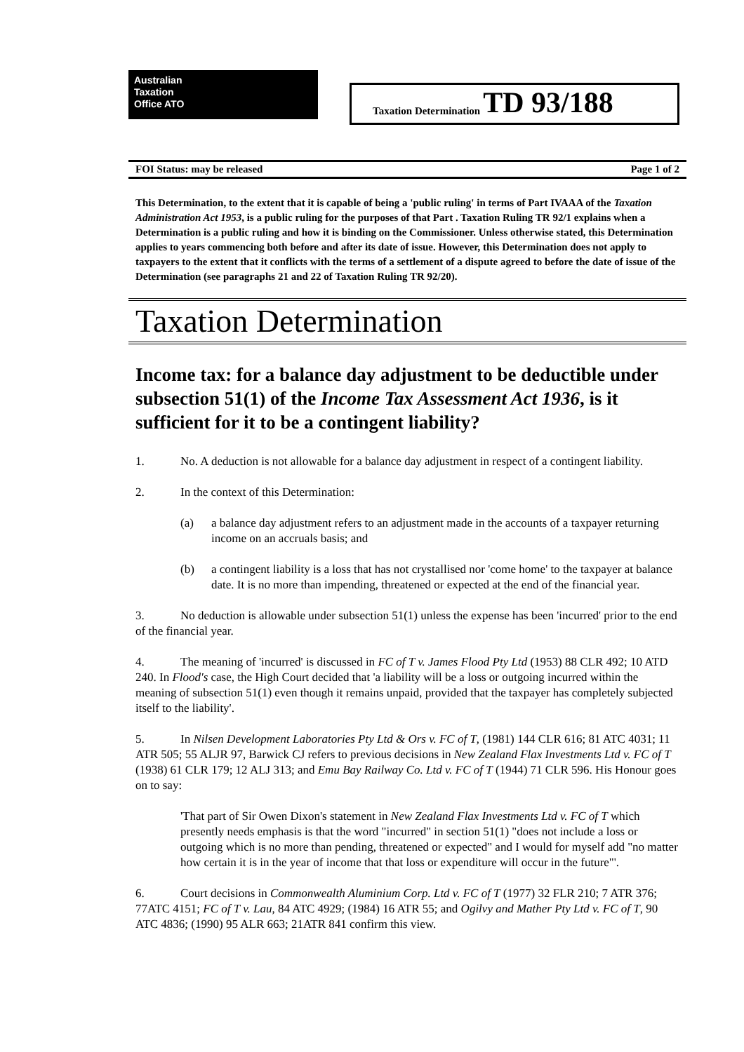Australian
Taxation
Office ATO
Taxation Determination TD 93/188
FOI Status: may be released Page 1 of 2
This Determination, to the extent that it is capable of being a 'public ruling' in terms of Part IVAAA of the Taxation Administration Act 1953, is a public ruling for the purposes of that Part . Taxation Ruling TR 92/1 explains when a Determination is a public ruling and how it is binding on the Commissioner. Unless otherwise stated, this Determination applies to years commencing both before and after its date of issue. However, this Determination does not apply to taxpayers to the extent that it conflicts with the terms of a settlement of a dispute agreed to before the date of issue of the Determination (see paragraphs 21 and 22 of Taxation Ruling TR 92/20).
Taxation Determination
Income tax: for a balance day adjustment to be deductible under subsection 51(1) of the Income Tax Assessment Act 1936, is it sufficient for it to be a contingent liability?
1. No. A deduction is not allowable for a balance day adjustment in respect of a contingent liability.
2. In the context of this Determination:
(a) a balance day adjustment refers to an adjustment made in the accounts of a taxpayer returning income on an accruals basis; and
(b) a contingent liability is a loss that has not crystallised nor 'come home' to the taxpayer at balance date. It is no more than impending, threatened or expected at the end of the financial year.
3. No deduction is allowable under subsection 51(1) unless the expense has been 'incurred' prior to the end of the financial year.
4. The meaning of 'incurred' is discussed in FC of T v. James Flood Pty Ltd (1953) 88 CLR 492; 10 ATD 240. In Flood's case, the High Court decided that 'a liability will be a loss or outgoing incurred within the meaning of subsection 51(1) even though it remains unpaid, provided that the taxpayer has completely subjected itself to the liability'.
5. In Nilsen Development Laboratories Pty Ltd & Ors v. FC of T, (1981) 144 CLR 616; 81 ATC 4031; 11 ATR 505; 55 ALJR 97, Barwick CJ refers to previous decisions in New Zealand Flax Investments Ltd v. FC of T (1938) 61 CLR 179; 12 ALJ 313; and Emu Bay Railway Co. Ltd v. FC of T (1944) 71 CLR 596. His Honour goes on to say:
'That part of Sir Owen Dixon's statement in New Zealand Flax Investments Ltd v. FC of T which presently needs emphasis is that the word "incurred" in section 51(1) "does not include a loss or outgoing which is no more than pending, threatened or expected" and I would for myself add "no matter how certain it is in the year of income that that loss or expenditure will occur in the future"'.
6. Court decisions in Commonwealth Aluminium Corp. Ltd v. FC of T (1977) 32 FLR 210; 7 ATR 376; 77ATC 4151; FC of T v. Lau, 84 ATC 4929; (1984) 16 ATR 55; and Ogilvy and Mather Pty Ltd v. FC of T, 90 ATC 4836; (1990) 95 ALR 663; 21ATR 841 confirm this view.